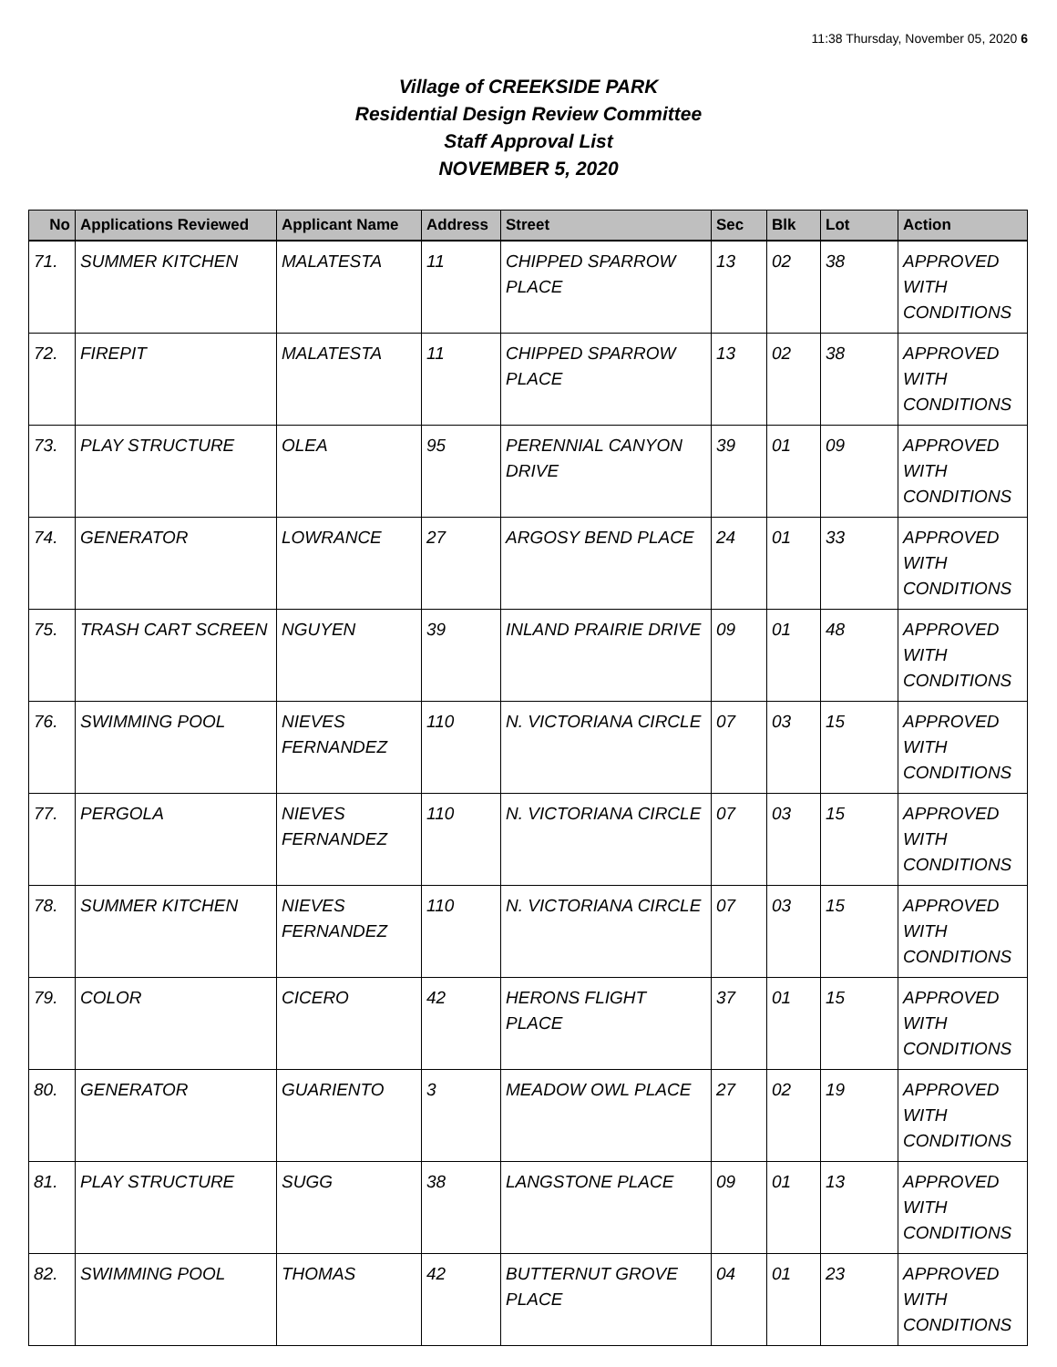11:38 Thursday, November 05, 2020 6
Village of CREEKSIDE PARK
Residential Design Review Committee
Staff Approval List
NOVEMBER 5, 2020
| No | Applications Reviewed | Applicant Name | Address | Street | Sec | Blk | Lot | Action |
| --- | --- | --- | --- | --- | --- | --- | --- | --- |
| 71. | SUMMER KITCHEN | MALATESTA | 11 | CHIPPED SPARROW PLACE | 13 | 02 | 38 | APPROVED WITH CONDITIONS |
| 72. | FIREPIT | MALATESTA | 11 | CHIPPED SPARROW PLACE | 13 | 02 | 38 | APPROVED WITH CONDITIONS |
| 73. | PLAY STRUCTURE | OLEA | 95 | PERENNIAL CANYON DRIVE | 39 | 01 | 09 | APPROVED WITH CONDITIONS |
| 74. | GENERATOR | LOWRANCE | 27 | ARGOSY BEND PLACE | 24 | 01 | 33 | APPROVED WITH CONDITIONS |
| 75. | TRASH CART SCREEN | NGUYEN | 39 | INLAND PRAIRIE DRIVE | 09 | 01 | 48 | APPROVED WITH CONDITIONS |
| 76. | SWIMMING POOL | NIEVES FERNANDEZ | 110 | N. VICTORIANA CIRCLE | 07 | 03 | 15 | APPROVED WITH CONDITIONS |
| 77. | PERGOLA | NIEVES FERNANDEZ | 110 | N. VICTORIANA CIRCLE | 07 | 03 | 15 | APPROVED WITH CONDITIONS |
| 78. | SUMMER KITCHEN | NIEVES FERNANDEZ | 110 | N. VICTORIANA CIRCLE | 07 | 03 | 15 | APPROVED WITH CONDITIONS |
| 79. | COLOR | CICERO | 42 | HERONS FLIGHT PLACE | 37 | 01 | 15 | APPROVED WITH CONDITIONS |
| 80. | GENERATOR | GUARIENTO | 3 | MEADOW OWL PLACE | 27 | 02 | 19 | APPROVED WITH CONDITIONS |
| 81. | PLAY STRUCTURE | SUGG | 38 | LANGSTONE PLACE | 09 | 01 | 13 | APPROVED WITH CONDITIONS |
| 82. | SWIMMING POOL | THOMAS | 42 | BUTTERNUT GROVE PLACE | 04 | 01 | 23 | APPROVED WITH CONDITIONS |